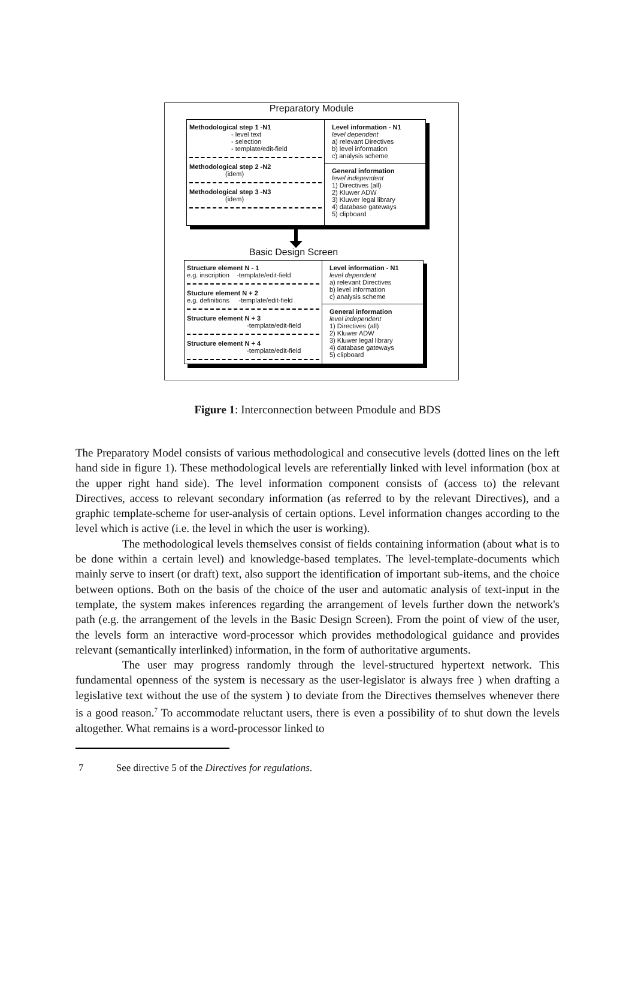Preparatory Module
Methodological step 1 -N1
- level text
- selection
- template/edit-field
Methodological step 2 -N2
(idem)
Methodological step 3 -N3
(idem)
Level information - N1
level dependent
a) relevant Directives
b) level information
c) analysis scheme
General information
level independent
1) Directives (all)
2) Kluwer ADW
3) Kluwer legal library
4) database gateways
5) clipboard
Basic Design Screen
Structure element N - 1
e.g. inscription -template/edit-field
Stucture element N + 2
e.g. definitions -template/edit-field
Structure element N + 3
-template/edit-field
Structure element N + 4
-template/edit-field
Level information - N1
level dependent
a) relevant Directives
b) level information
c) analysis scheme
General information
level independent
1) Directives (all)
2) Kluwer ADW
3) Kluwer legal library
4) database gateways
5) clipboard
Figure 1: Interconnection between Pmodule and BDS
The Preparatory Model consists of various methodological and consecutive levels (dotted lines on the left hand side in figure 1). These methodological levels are referentially linked with level information (box at the upper right hand side). The level information component consists of (access to) the relevant Directives, access to relevant secondary information (as referred to by the relevant Directives), and a graphic template-scheme for user-analysis of certain options. Level information changes according to the level which is active (i.e. the level in which the user is working).
The methodological levels themselves consist of fields containing information (about what is to be done within a certain level) and knowledge-based templates. The level-template-documents which mainly serve to insert (or draft) text, also support the identification of important sub-items, and the choice between options. Both on the basis of the choice of the user and automatic analysis of text-input in the template, the system makes inferences regarding the arrangement of levels further down the network's path (e.g. the arrangement of the levels in the Basic Design Screen). From the point of view of the user, the levels form an interactive word-processor which provides methodological guidance and provides relevant (semantically interlinked) information, in the form of authoritative arguments.
The user may progress randomly through the level-structured hypertext network. This fundamental openness of the system is necessary as the user-legislator is always free ) when drafting a legislative text without the use of the system ) to deviate from the Directives themselves whenever there is a good reason.<sup>7</sup> To accommodate reluctant users, there is even a possibility of to shut down the levels altogether. What remains is a word-processor linked to
7 See directive 5 of the Directives for regulations.